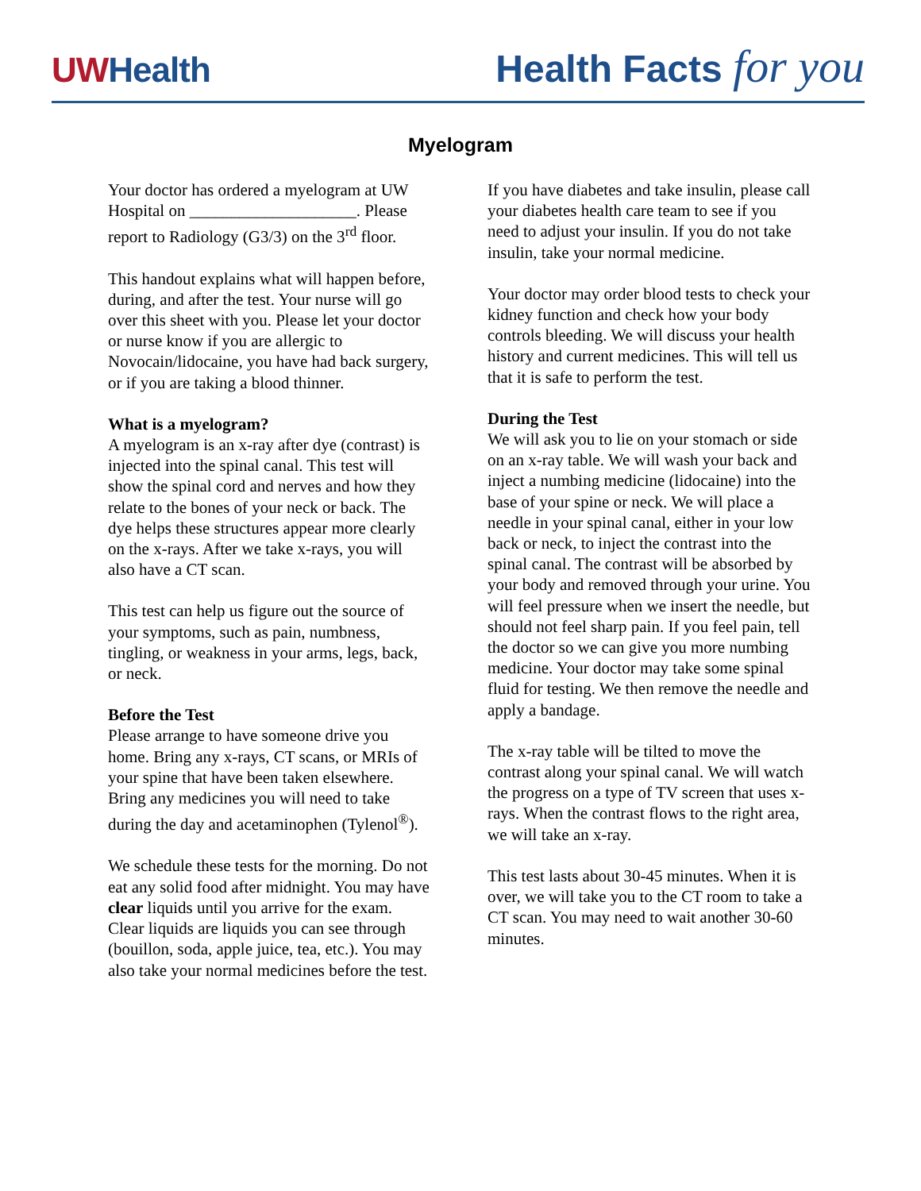UWHealth
Health Facts for you
Myelogram
Your doctor has ordered a myelogram at UW Hospital on ____________________. Please report to Radiology (G3/3) on the 3<sup>rd</sup> floor.
This handout explains what will happen before, during, and after the test. Your nurse will go over this sheet with you. Please let your doctor or nurse know if you are allergic to Novocain/lidocaine, you have had back surgery, or if you are taking a blood thinner.
What is a myelogram?
A myelogram is an x-ray after dye (contrast) is injected into the spinal canal. This test will show the spinal cord and nerves and how they relate to the bones of your neck or back. The dye helps these structures appear more clearly on the x-rays. After we take x-rays, you will also have a CT scan.
This test can help us figure out the source of your symptoms, such as pain, numbness, tingling, or weakness in your arms, legs, back, or neck.
Before the Test
Please arrange to have someone drive you home. Bring any x-rays, CT scans, or MRIs of your spine that have been taken elsewhere. Bring any medicines you will need to take during the day and acetaminophen (Tylenol<sup>®</sup>).
We schedule these tests for the morning. Do not eat any solid food after midnight. You may have clear liquids until you arrive for the exam. Clear liquids are liquids you can see through (bouillon, soda, apple juice, tea, etc.). You may also take your normal medicines before the test.
If you have diabetes and take insulin, please call your diabetes health care team to see if you need to adjust your insulin. If you do not take insulin, take your normal medicine.
Your doctor may order blood tests to check your kidney function and check how your body controls bleeding. We will discuss your health history and current medicines. This will tell us that it is safe to perform the test.
During the Test
We will ask you to lie on your stomach or side on an x-ray table. We will wash your back and inject a numbing medicine (lidocaine) into the base of your spine or neck. We will place a needle in your spinal canal, either in your low back or neck, to inject the contrast into the spinal canal. The contrast will be absorbed by your body and removed through your urine. You will feel pressure when we insert the needle, but should not feel sharp pain. If you feel pain, tell the doctor so we can give you more numbing medicine. Your doctor may take some spinal fluid for testing. We then remove the needle and apply a bandage.
The x-ray table will be tilted to move the contrast along your spinal canal. We will watch the progress on a type of TV screen that uses x-rays. When the contrast flows to the right area, we will take an x-ray.
This test lasts about 30-45 minutes. When it is over, we will take you to the CT room to take a CT scan. You may need to wait another 30-60 minutes.